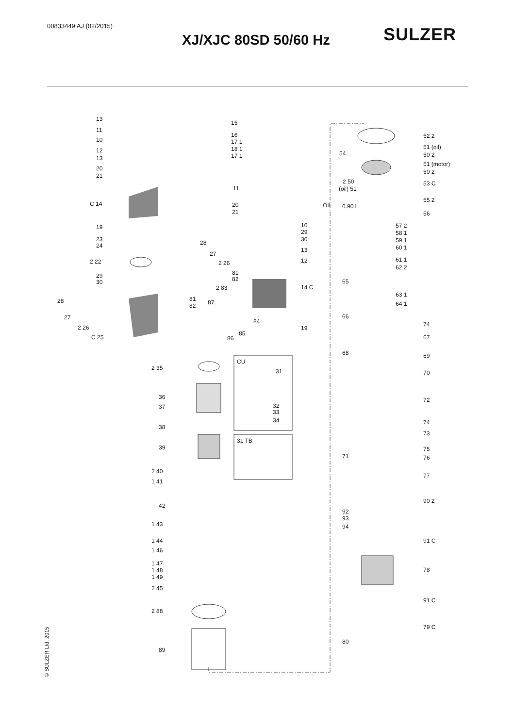00833449 AJ (02/2015) SULZER
XJ/XJC 80SD 50/60 Hz
13
11
10
12
13
20
21
C 14
19
23
24
2 22
29
30
28
27
2 26
C 25
15
16
17 1
18 1
17 1
11
20
21
10
29
30 28
27
13
12 2 26
81
82
2 83 14 C
81
82 87
84
19
85
86
2 35
36
37
38
39
2 40
1 41
42
1 43
1 44
1 46
1 47
1 48
1 49
2 45
2 88
89
CU
31
32
33
34
31 TB
52 2
51 (oil)
50 2 54
51 (motor)
50 2
2 50
(oil) 51
53 C
OIL 0.90 l
55 2
56
57 2
58 1
59 1
60 1
61 1
62 2
65
63 1
64 1
66
74
67
68 69
70
72
74
73
75
71 76
77
90 2
92
93
94
91 C
78
91 C
79 C
80
© SULZER Ltd. 2015